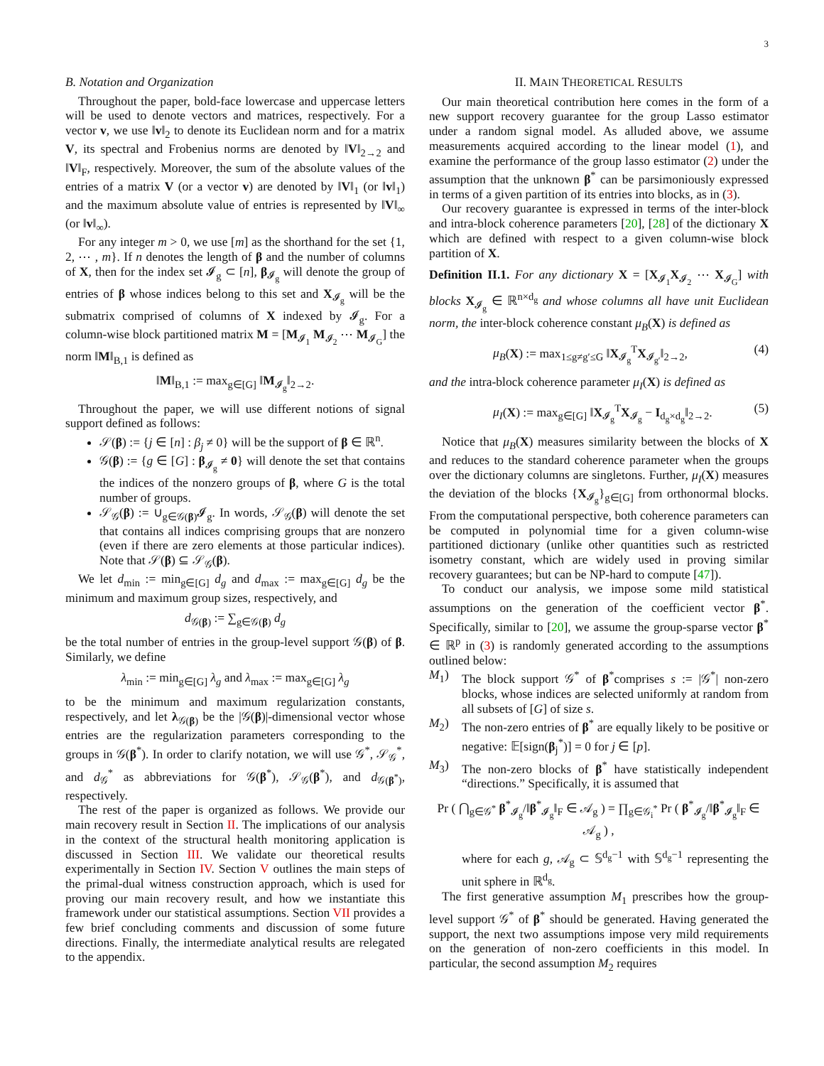3
B. Notation and Organization
Throughout the paper, bold-face lowercase and uppercase letters will be used to denote vectors and matrices, respectively. For a vector v, we use ‖v‖<sub>2</sub> to denote its Euclidean norm and for a matrix V, its spectral and Frobenius norms are denoted by ‖V‖<sub>2→2</sub> and ‖V‖<sub>F</sub>, respectively. Moreover, the sum of the absolute values of the entries of a matrix V (or a vector v) are denoted by ‖V‖<sub>1</sub> (or ‖v‖<sub>1</sub>) and the maximum absolute value of entries is represented by ‖V‖<sub>∞</sub> (or ‖v‖<sub>∞</sub>).
For any integer m > 0, we use [m] as the shorthand for the set {1, 2, ⋯ , m}. If n denotes the length of β and the number of columns of X, then for the index set 𝓘<sub>g</sub> ⊂ [n], β<sub>𝓘<sub>g</sub></sub> will denote the group of entries of β whose indices belong to this set and X<sub>𝓘<sub>g</sub></sub> will be the submatrix comprised of columns of X indexed by 𝓘<sub>g</sub>. For a column-wise block partitioned matrix M = [M<sub>𝓘<sub>1</sub></sub> M<sub>𝓘<sub>2</sub></sub> ⋯ M<sub>𝓘<sub>G</sub></sub>] the norm ‖M‖<sub>B,1</sub> is defined as
‖M‖<sub>B,1</sub> := max<sub>g∈[G]</sub> ‖M<sub>𝓘<sub>g</sub></sub>‖<sub>2→2</sub>.
Throughout the paper, we will use different notions of signal support defined as follows:
𝒮(β) := {j ∈ [n] : β<sub>j</sub> ≠ 0} will be the support of β ∈ ℝ<sup>n</sup>.
𝒢(β) := {g ∈ [G] : β<sub>𝓘<sub>g</sub></sub> ≠ 0} will denote the set that contains the indices of the nonzero groups of β, where G is the total number of groups.
𝒮<sub>𝒢</sub>(β) := ∪<sub>g∈𝒢(β)</sub>𝓘<sub>g</sub>. In words, 𝒮<sub>𝒢</sub>(β) will denote the set that contains all indices comprising groups that are nonzero (even if there are zero elements at those particular indices). Note that 𝒮(β) ⊆ 𝒮<sub>𝒢</sub>(β).
We let d<sub>min</sub> := min<sub>g∈[G]</sub> d<sub>g</sub> and d<sub>max</sub> := max<sub>g∈[G]</sub> d<sub>g</sub> be the minimum and maximum group sizes, respectively, and
d<sub>𝒢(β)</sub> := ∑<sub>g∈𝒢(β)</sub> d<sub>g</sub>
be the total number of entries in the group-level support 𝒢(β) of β. Similarly, we define
λ<sub>min</sub> := min<sub>g∈[G]</sub> λ<sub>g</sub> and λ<sub>max</sub> := max<sub>g∈[G]</sub> λ<sub>g</sub>
to be the minimum and maximum regularization constants, respectively, and let λ<sub>𝒢(β)</sub> be the |𝒢(β)|-dimensional vector whose entries are the regularization parameters corresponding to the groups in 𝒢(β<sup>*</sup>). In order to clarify notation, we will use 𝒢<sup>*</sup>, 𝒮<sub>𝒢</sub><sup>*</sup>, and d<sub>𝒢</sub><sup>*</sup> as abbreviations for 𝒢(β<sup>*</sup>), 𝒮<sub>𝒢</sub>(β<sup>*</sup>), and d<sub>𝒢(β<sup>*</sup>)</sub>, respectively.
The rest of the paper is organized as follows. We provide our main recovery result in Section II. The implications of our analysis in the context of the structural health monitoring application is discussed in Section III. We validate our theoretical results experimentally in Section IV. Section V outlines the main steps of the primal-dual witness construction approach, which is used for proving our main recovery result, and how we instantiate this framework under our statistical assumptions. Section VII provides a few brief concluding comments and discussion of some future directions. Finally, the intermediate analytical results are relegated to the appendix.
II. MAIN THEORETICAL RESULTS
Our main theoretical contribution here comes in the form of a new support recovery guarantee for the group Lasso estimator under a random signal model. As alluded above, we assume measurements acquired according to the linear model (1), and examine the performance of the group lasso estimator (2) under the assumption that the unknown β<sup>*</sup> can be parsimoniously expressed in terms of a given partition of its entries into blocks, as in (3).
Our recovery guarantee is expressed in terms of the inter-block and intra-block coherence parameters [20], [28] of the dictionary X which are defined with respect to a given column-wise block partition of X.
Definition II.1. For any dictionary X = [X<sub>𝓘<sub>1</sub></sub>X<sub>𝓘<sub>2</sub></sub> ⋯ X<sub>𝓘<sub>G</sub></sub>] with blocks X<sub>𝓘<sub>g</sub></sub> ∈ ℝ<sup>n×d<sub>g</sub></sup> and whose columns all have unit Euclidean norm, the inter-block coherence constant μ<sub>B</sub>(X) is defined as
μ<sub>B</sub>(X) := max<sub>1≤g≠g′≤G</sub> ‖X<sub>𝓘<sub>g</sub></sub><sup>T</sup>X<sub>𝓘<sub>g′</sub></sub>‖<sub>2→2</sub>, (4)
and the intra-block coherence parameter μ<sub>I</sub>(X) is defined as
μ<sub>I</sub>(X) := max<sub>g∈[G]</sub> ‖X<sub>𝓘<sub>g</sub></sub><sup>T</sup>X<sub>𝓘<sub>g</sub></sub> − I<sub>d<sub>g</sub>×d<sub>g</sub></sub>‖<sub>2→2</sub>. (5)
Notice that μ<sub>B</sub>(X) measures similarity between the blocks of X and reduces to the standard coherence parameter when the groups over the dictionary columns are singletons. Further, μ<sub>I</sub>(X) measures the deviation of the blocks {X<sub>𝓘<sub>g</sub></sub>}<sub>g∈[G]</sub> from orthonormal blocks. From the computational perspective, both coherence parameters can be computed in polynomial time for a given column-wise partitioned dictionary (unlike other quantities such as restricted isometry constant, which are widely used in proving similar recovery guarantees; but can be NP-hard to compute [47]).
To conduct our analysis, we impose some mild statistical assumptions on the generation of the coefficient vector β<sup>*</sup>. Specifically, similar to [20], we assume the group-sparse vector β<sup>*</sup> ∈ ℝ<sup>p</sup> in (3) is randomly generated according to the assumptions outlined below:
M<sub>1</sub>) The block support 𝒢<sup>*</sup> of β<sup>*</sup>comprises s := |𝒢<sup>*</sup>| non-zero blocks, whose indices are selected uniformly at random from all subsets of [G] of size s.
M<sub>2</sub>) The non-zero entries of β<sup>*</sup> are equally likely to be positive or negative: 𝔼[sign(β<sub>j</sub><sup>*</sup>)] = 0 for j ∈ [p].
M<sub>3</sub>) The non-zero blocks of β<sup>*</sup> have statistically independent “directions.” Specifically, it is assumed that
Pr ( ⋂<sub>g∈𝒢<sup>*</sup></sub> β<sup>*</sup><sub>𝓘<sub>g</sub></sub>/‖β<sup>*</sup><sub>𝓘<sub>g</sub></sub>‖<sub>F</sub> ∈ 𝒜<sub>g</sub> ) = ∏<sub>g∈𝒢<sub>i</sub><sup>*</sup></sub> Pr ( β<sup>*</sup><sub>𝓘<sub>g</sub></sub>/‖β<sup>*</sup><sub>𝓘<sub>g</sub></sub>‖<sub>F</sub> ∈ 𝒜<sub>g</sub> ) ,
where for each g, 𝒜<sub>g</sub> ⊂ 𝕊<sup>d<sub>g</sub>−1</sup> with 𝕊<sup>d<sub>g</sub>−1</sup> representing the unit sphere in ℝ<sup>d<sub>g</sub></sup>.
The first generative assumption M<sub>1</sub> prescribes how the group-level support 𝒢<sup>*</sup> of β<sup>*</sup> should be generated. Having generated the support, the next two assumptions impose very mild requirements on the generation of non-zero coefficients in this model. In particular, the second assumption M<sub>2</sub> requires